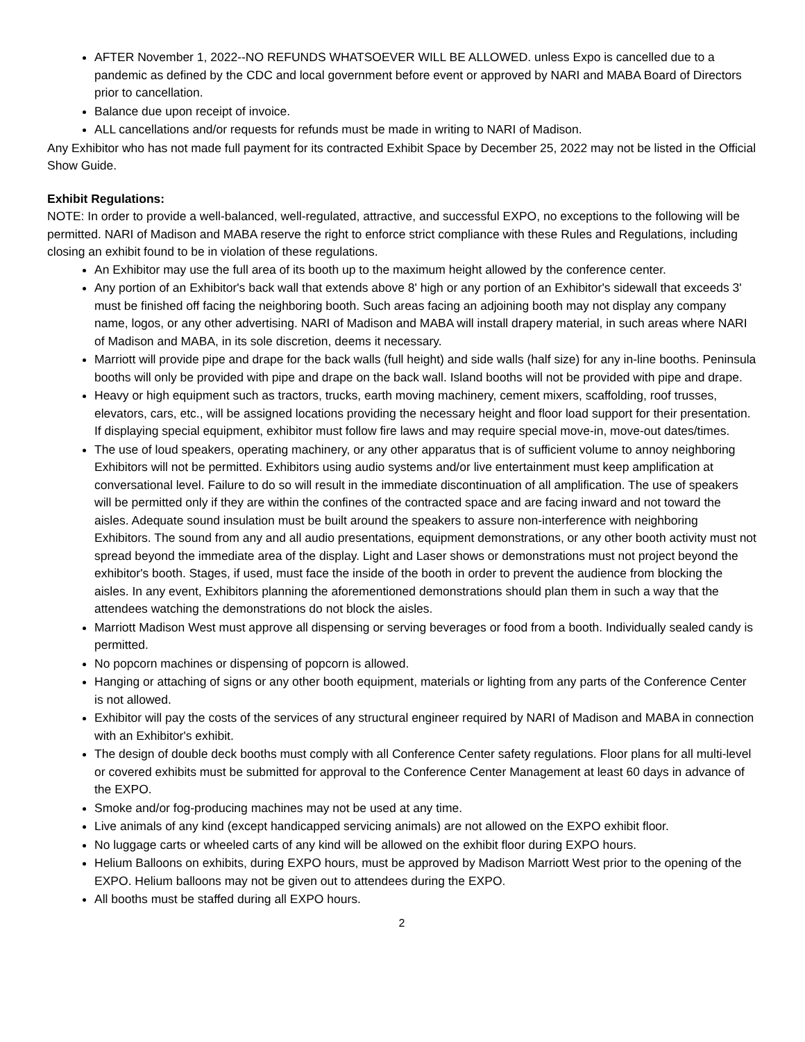AFTER November 1, 2022--NO REFUNDS WHATSOEVER WILL BE ALLOWED. unless Expo is cancelled due to a pandemic as defined by the CDC and local government before event or approved by NARI and MABA Board of Directors prior to cancellation.
Balance due upon receipt of invoice.
ALL cancellations and/or requests for refunds must be made in writing to NARI of Madison.
Any Exhibitor who has not made full payment for its contracted Exhibit Space by December 25, 2022 may not be listed in the Official Show Guide.
Exhibit Regulations:
NOTE: In order to provide a well-balanced, well-regulated, attractive, and successful EXPO, no exceptions to the following will be permitted. NARI of Madison and MABA reserve the right to enforce strict compliance with these Rules and Regulations, including closing an exhibit found to be in violation of these regulations.
An Exhibitor may use the full area of its booth up to the maximum height allowed by the conference center.
Any portion of an Exhibitor's back wall that extends above 8' high or any portion of an Exhibitor's sidewall that exceeds 3' must be finished off facing the neighboring booth. Such areas facing an adjoining booth may not display any company name, logos, or any other advertising. NARI of Madison and MABA will install drapery material, in such areas where NARI of Madison and MABA, in its sole discretion, deems it necessary.
Marriott will provide pipe and drape for the back walls (full height) and side walls (half size) for any in-line booths. Peninsula booths will only be provided with pipe and drape on the back wall. Island booths will not be provided with pipe and drape.
Heavy or high equipment such as tractors, trucks, earth moving machinery, cement mixers, scaffolding, roof trusses, elevators, cars, etc., will be assigned locations providing the necessary height and floor load support for their presentation. If displaying special equipment, exhibitor must follow fire laws and may require special move-in, move-out dates/times.
The use of loud speakers, operating machinery, or any other apparatus that is of sufficient volume to annoy neighboring Exhibitors will not be permitted. Exhibitors using audio systems and/or live entertainment must keep amplification at conversational level. Failure to do so will result in the immediate discontinuation of all amplification. The use of speakers will be permitted only if they are within the confines of the contracted space and are facing inward and not toward the aisles. Adequate sound insulation must be built around the speakers to assure non-interference with neighboring Exhibitors. The sound from any and all audio presentations, equipment demonstrations, or any other booth activity must not spread beyond the immediate area of the display. Light and Laser shows or demonstrations must not project beyond the exhibitor's booth. Stages, if used, must face the inside of the booth in order to prevent the audience from blocking the aisles. In any event, Exhibitors planning the aforementioned demonstrations should plan them in such a way that the attendees watching the demonstrations do not block the aisles.
Marriott Madison West must approve all dispensing or serving beverages or food from a booth. Individually sealed candy is permitted.
No popcorn machines or dispensing of popcorn is allowed.
Hanging or attaching of signs or any other booth equipment, materials or lighting from any parts of the Conference Center is not allowed.
Exhibitor will pay the costs of the services of any structural engineer required by NARI of Madison and MABA in connection with an Exhibitor's exhibit.
The design of double deck booths must comply with all Conference Center safety regulations. Floor plans for all multi-level or covered exhibits must be submitted for approval to the Conference Center Management at least 60 days in advance of the EXPO.
Smoke and/or fog-producing machines may not be used at any time.
Live animals of any kind (except handicapped servicing animals) are not allowed on the EXPO exhibit floor.
No luggage carts or wheeled carts of any kind will be allowed on the exhibit floor during EXPO hours.
Helium Balloons on exhibits, during EXPO hours, must be approved by Madison Marriott West prior to the opening of the EXPO. Helium balloons may not be given out to attendees during the EXPO.
All booths must be staffed during all EXPO hours.
2